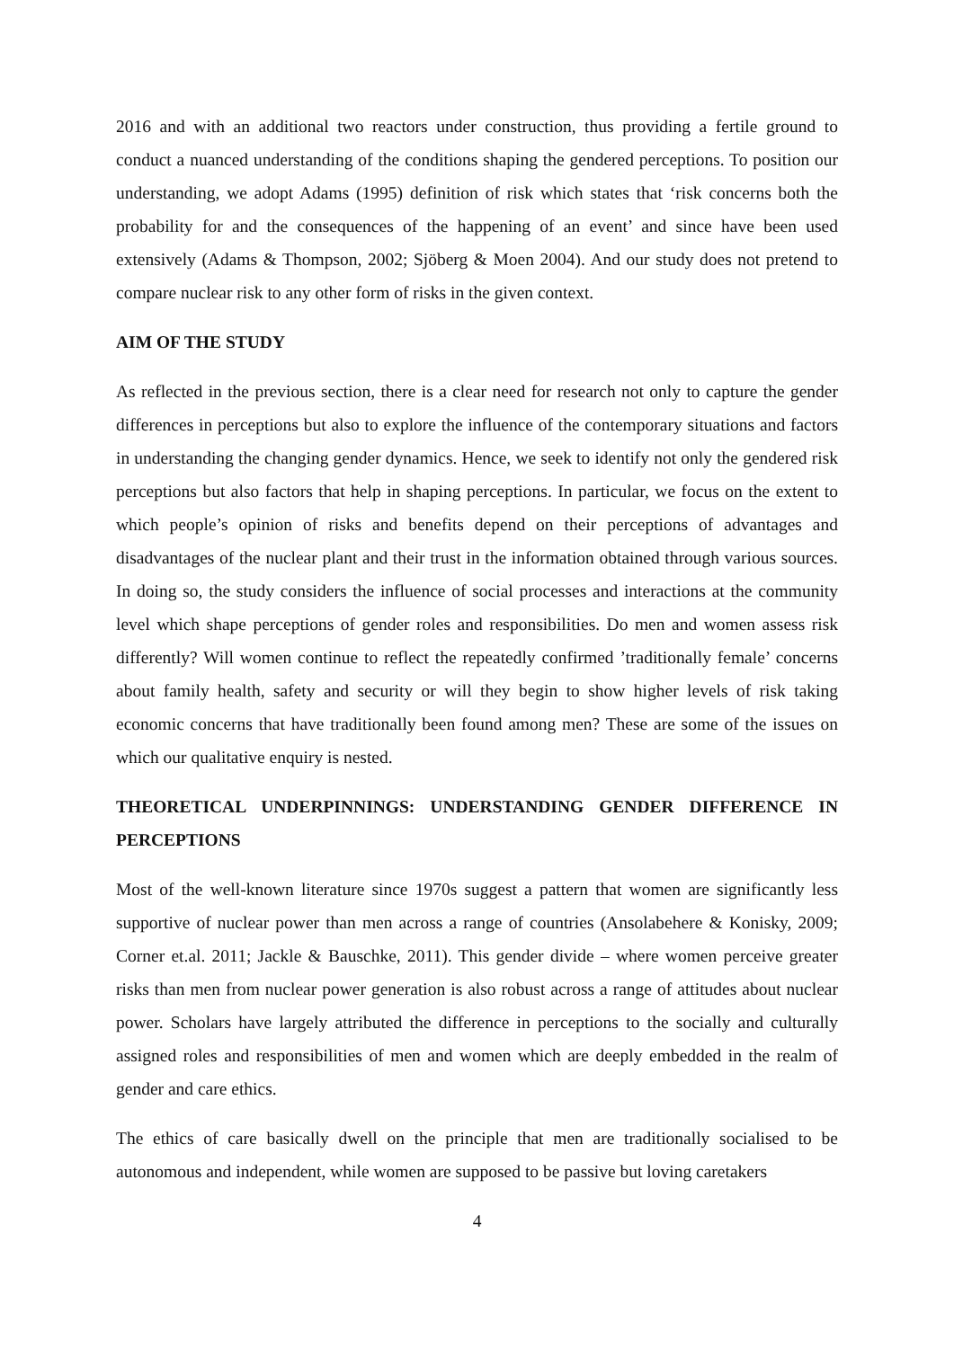2016 and with an additional two reactors under construction, thus providing a fertile ground to conduct a nuanced understanding of the conditions shaping the gendered perceptions. To position our understanding, we adopt Adams (1995) definition of risk which states that ‘risk concerns both the probability for and the consequences of the happening of an event’ and since have been used extensively (Adams & Thompson, 2002; Sjöberg & Moen 2004). And our study does not pretend to compare nuclear risk to any other form of risks in the given context.
AIM OF THE STUDY
As reflected in the previous section, there is a clear need for research not only to capture the gender differences in perceptions but also to explore the influence of the contemporary situations and factors in understanding the changing gender dynamics. Hence, we seek to identify not only the gendered risk perceptions but also factors that help in shaping perceptions. In particular, we focus on the extent to which people’s opinion of risks and benefits depend on their perceptions of advantages and disadvantages of the nuclear plant and their trust in the information obtained through various sources. In doing so, the study considers the influence of social processes and interactions at the community level which shape perceptions of gender roles and responsibilities. Do men and women assess risk differently? Will women continue to reflect the repeatedly confirmed ’traditionally female’ concerns about family health, safety and security or will they begin to show higher levels of risk taking economic concerns that have traditionally been found among men? These are some of the issues on which our qualitative enquiry is nested.
THEORETICAL UNDERPINNINGS: UNDERSTANDING GENDER DIFFERENCE IN PERCEPTIONS
Most of the well-known literature since 1970s suggest a pattern that women are significantly less supportive of nuclear power than men across a range of countries (Ansolabehere & Konisky, 2009; Corner et.al. 2011; Jackle & Bauschke, 2011). This gender divide – where women perceive greater risks than men from nuclear power generation is also robust across a range of attitudes about nuclear power. Scholars have largely attributed the difference in perceptions to the socially and culturally assigned roles and responsibilities of men and women which are deeply embedded in the realm of gender and care ethics.
The ethics of care basically dwell on the principle that men are traditionally socialised to be autonomous and independent, while women are supposed to be passive but loving caretakers
4